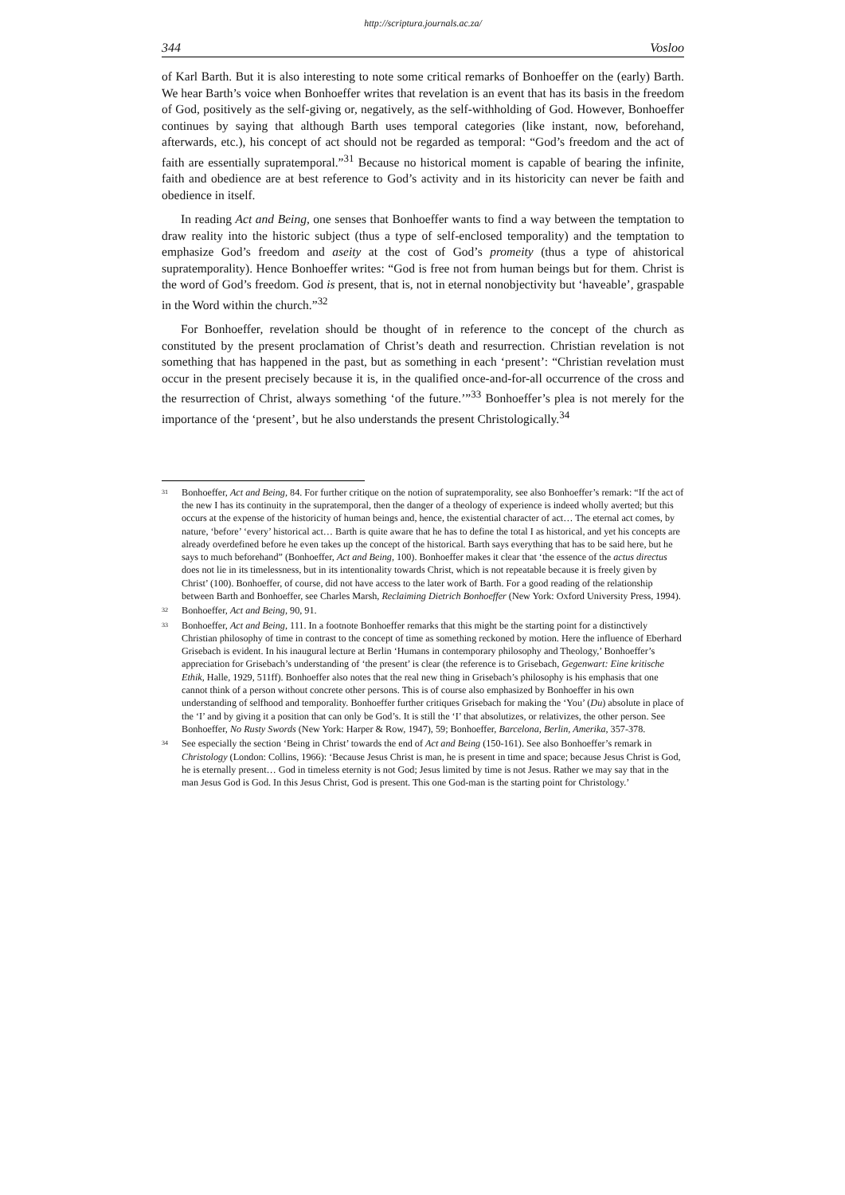http://scriptura.journals.ac.za/
344 Vosloo
of Karl Barth. But it is also interesting to note some critical remarks of Bonhoeffer on the (early) Barth. We hear Barth’s voice when Bonhoeffer writes that revelation is an event that has its basis in the freedom of God, positively as the self-giving or, negatively, as the self-withholding of God. However, Bonhoeffer continues by saying that although Barth uses temporal categories (like instant, now, beforehand, afterwards, etc.), his concept of act should not be regarded as temporal: “God’s freedom and the act of faith are essentially supratemporal.”<sup>31</sup> Because no historical moment is capable of bearing the infinite, faith and obedience are at best reference to God’s activity and in its historicity can never be faith and obedience in itself.
In reading Act and Being, one senses that Bonhoeffer wants to find a way between the temptation to draw reality into the historic subject (thus a type of self-enclosed temporality) and the temptation to emphasize God’s freedom and aseity at the cost of God’s promeity (thus a type of ahistorical supratemporality). Hence Bonhoeffer writes: “God is free not from human beings but for them. Christ is the word of God’s freedom. God is present, that is, not in eternal nonobjectivity but ‘haveable’, graspable in the Word within the church.”<sup>32</sup>
For Bonhoeffer, revelation should be thought of in reference to the concept of the church as constituted by the present proclamation of Christ’s death and resurrection. Christian revelation is not something that has happened in the past, but as something in each ‘present’: “Christian revelation must occur in the present precisely because it is, in the qualified once-and-for-all occurrence of the cross and the resurrection of Christ, always something ‘of the future.’”<sup>33</sup> Bonhoeffer’s plea is not merely for the importance of the ‘present’, but he also understands the present Christologically.<sup>34</sup>
<sup>31</sup>
Bonhoeffer, Act and Being, 84. For further critique on the notion of supratemporality, see also Bonhoeffer’s remark: “If the act of the new I has its continuity in the supratemporal, then the danger of a theology of experience is indeed wholly averted; but this occurs at the expense of the historicity of human beings and, hence, the existential character of act… The eternal act comes, by nature, ‘before’ ‘every’ historical act… Barth is quite aware that he has to define the total I as historical, and yet his concepts are already overdefined before he even takes up the concept of the historical. Barth says everything that has to be said here, but he says to much beforehand” (Bonhoeffer, Act and Being, 100). Bonhoeffer makes it clear that ‘the essence of the actus directus does not lie in its timelessness, but in its intentionality towards Christ, which is not repeatable because it is freely given by Christ’ (100). Bonhoeffer, of course, did not have access to the later work of Barth. For a good reading of the relationship between Barth and Bonhoeffer, see Charles Marsh, Reclaiming Dietrich Bonhoeffer (New York: Oxford University Press, 1994).
<sup>32</sup>
Bonhoeffer, Act and Being, 90, 91.
<sup>33</sup>
Bonhoeffer, Act and Being, 111. In a footnote Bonhoeffer remarks that this might be the starting point for a distinctively Christian philosophy of time in contrast to the concept of time as something reckoned by motion. Here the influence of Eberhard Grisebach is evident. In his inaugural lecture at Berlin ‘Humans in contemporary philosophy and Theology,’ Bonhoeffer’s appreciation for Grisebach’s understanding of ‘the present’ is clear (the reference is to Grisebach, Gegenwart: Eine kritische Ethik, Halle, 1929, 511ff). Bonhoeffer also notes that the real new thing in Grisebach’s philosophy is his emphasis that one cannot think of a person without concrete other persons. This is of course also emphasized by Bonhoeffer in his own understanding of selfhood and temporality. Bonhoeffer further critiques Grisebach for making the ‘You’ (Du) absolute in place of the ‘I’ and by giving it a position that can only be God’s. It is still the ‘I’ that absolutizes, or relativizes, the other person. See Bonhoeffer, No Rusty Swords (New York: Harper & Row, 1947), 59; Bonhoeffer, Barcelona, Berlin, Amerika, 357-378.
<sup>34</sup>
See especially the section ‘Being in Christ’ towards the end of Act and Being (150-161). See also Bonhoeffer’s remark in Christology (London: Collins, 1966): ‘Because Jesus Christ is man, he is present in time and space; because Jesus Christ is God, he is eternally present… God in timeless eternity is not God; Jesus limited by time is not Jesus. Rather we may say that in the man Jesus God is God. In this Jesus Christ, God is present. This one God-man is the starting point for Christology.’